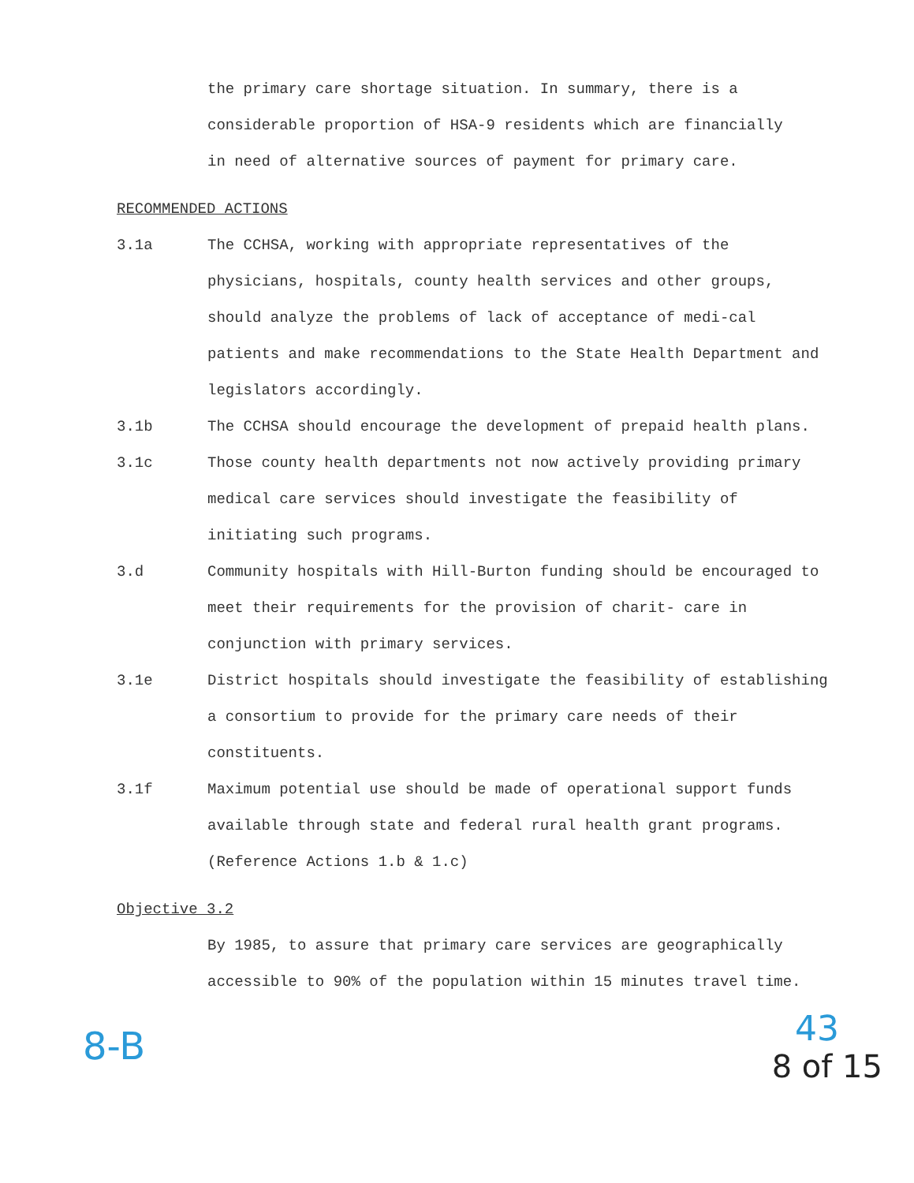the primary care shortage situation. In summary, there is a considerable proportion of HSA-9 residents which are financially in need of alternative sources of payment for primary care.
RECOMMENDED ACTIONS
3.1a The CCHSA, working with appropriate representatives of the physicians, hospitals, county health services and other groups, should analyze the problems of lack of acceptance of medi-cal patients and make recommendations to the State Health Department and legislators accordingly.
3.1b The CCHSA should encourage the development of prepaid health plans.
3.1c Those county health departments not now actively providing primary medical care services should investigate the feasibility of initiating such programs.
3.d Community hospitals with Hill-Burton funding should be encouraged to meet their requirements for the provision of charit- care in conjunction with primary services.
3.1e District hospitals should investigate the feasibility of establishing a consortium to provide for the primary care needs of their constituents.
3.1f Maximum potential use should be made of operational support funds available through state and federal rural health grant programs. (Reference Actions 1.b & 1.c)
Objective 3.2
By 1985, to assure that primary care services are geographically accessible to 90% of the population within 15 minutes travel time.
8-B
43
8 of 15